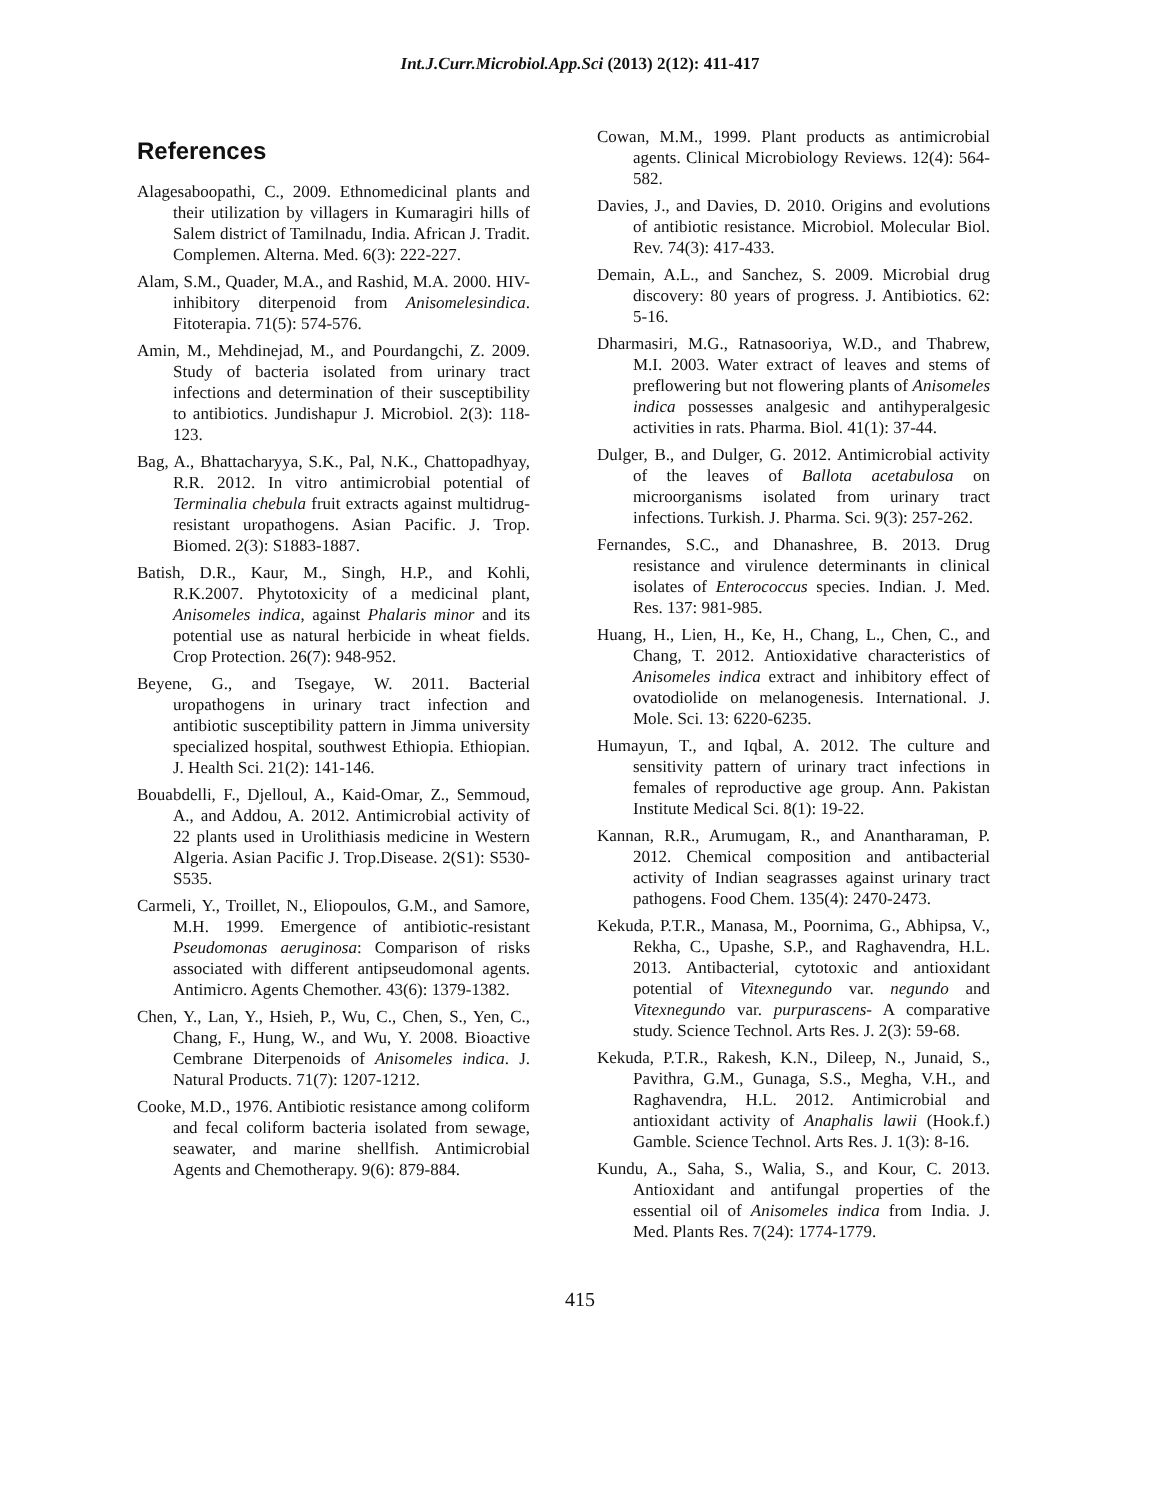Int.J.Curr.Microbiol.App.Sci (2013) 2(12): 411-417
References
Alagesaboopathi, C., 2009. Ethnomedicinal plants and their utilization by villagers in Kumaragiri hills of Salem district of Tamilnadu, India. African J. Tradit. Complemen. Alterna. Med. 6(3): 222-227.
Alam, S.M., Quader, M.A., and Rashid, M.A. 2000. HIV-inhibitory diterpenoid from Anisomelesindica. Fitoterapia. 71(5): 574-576.
Amin, M., Mehdinejad, M., and Pourdangchi, Z. 2009. Study of bacteria isolated from urinary tract infections and determination of their susceptibility to antibiotics. Jundishapur J. Microbiol. 2(3): 118-123.
Bag, A., Bhattacharyya, S.K., Pal, N.K., Chattopadhyay, R.R. 2012. In vitro antimicrobial potential of Terminalia chebula fruit extracts against multidrug-resistant uropathogens. Asian Pacific. J. Trop. Biomed. 2(3): S1883-1887.
Batish, D.R., Kaur, M., Singh, H.P., and Kohli, R.K.2007. Phytotoxicity of a medicinal plant, Anisomeles indica, against Phalaris minor and its potential use as natural herbicide in wheat fields. Crop Protection. 26(7): 948-952.
Beyene, G., and Tsegaye, W. 2011. Bacterial uropathogens in urinary tract infection and antibiotic susceptibility pattern in Jimma university specialized hospital, southwest Ethiopia. Ethiopian. J. Health Sci. 21(2): 141-146.
Bouabdelli, F., Djelloul, A., Kaid-Omar, Z., Semmoud, A., and Addou, A. 2012. Antimicrobial activity of 22 plants used in Urolithiasis medicine in Western Algeria. Asian Pacific J. Trop.Disease. 2(S1): S530-S535.
Carmeli, Y., Troillet, N., Eliopoulos, G.M., and Samore, M.H. 1999. Emergence of antibiotic-resistant Pseudomonas aeruginosa: Comparison of risks associated with different antipseudomonal agents. Antimicro. Agents Chemother. 43(6): 1379-1382.
Chen, Y., Lan, Y., Hsieh, P., Wu, C., Chen, S., Yen, C., Chang, F., Hung, W., and Wu, Y. 2008. Bioactive Cembrane Diterpenoids of Anisomeles indica. J. Natural Products. 71(7): 1207-1212.
Cooke, M.D., 1976. Antibiotic resistance among coliform and fecal coliform bacteria isolated from sewage, seawater, and marine shellfish. Antimicrobial Agents and Chemotherapy. 9(6): 879-884.
Cowan, M.M., 1999. Plant products as antimicrobial agents. Clinical Microbiology Reviews. 12(4): 564-582.
Davies, J., and Davies, D. 2010. Origins and evolutions of antibiotic resistance. Microbiol. Molecular Biol. Rev. 74(3): 417-433.
Demain, A.L., and Sanchez, S. 2009. Microbial drug discovery: 80 years of progress. J. Antibiotics. 62: 5-16.
Dharmasiri, M.G., Ratnasooriya, W.D., and Thabrew, M.I. 2003. Water extract of leaves and stems of preflowering but not flowering plants of Anisomeles indica possesses analgesic and antihyperalgesic activities in rats. Pharma. Biol. 41(1): 37-44.
Dulger, B., and Dulger, G. 2012. Antimicrobial activity of the leaves of Ballota acetabulosa on microorganisms isolated from urinary tract infections. Turkish. J. Pharma. Sci. 9(3): 257-262.
Fernandes, S.C., and Dhanashree, B. 2013. Drug resistance and virulence determinants in clinical isolates of Enterococcus species. Indian. J. Med. Res. 137: 981-985.
Huang, H., Lien, H., Ke, H., Chang, L., Chen, C., and Chang, T. 2012. Antioxidative characteristics of Anisomeles indica extract and inhibitory effect of ovatodiolide on melanogenesis. International. J. Mole. Sci. 13: 6220-6235.
Humayun, T., and Iqbal, A. 2012. The culture and sensitivity pattern of urinary tract infections in females of reproductive age group. Ann. Pakistan Institute Medical Sci. 8(1): 19-22.
Kannan, R.R., Arumugam, R., and Anantharaman, P. 2012. Chemical composition and antibacterial activity of Indian seagrasses against urinary tract pathogens. Food Chem. 135(4): 2470-2473.
Kekuda, P.T.R., Manasa, M., Poornima, G., Abhipsa, V., Rekha, C., Upashe, S.P., and Raghavendra, H.L. 2013. Antibacterial, cytotoxic and antioxidant potential of Vitexnegundo var. negundo and Vitexnegundo var. purpurascens- A comparative study. Science Technol. Arts Res. J. 2(3): 59-68.
Kekuda, P.T.R., Rakesh, K.N., Dileep, N., Junaid, S., Pavithra, G.M., Gunaga, S.S., Megha, V.H., and Raghavendra, H.L. 2012. Antimicrobial and antioxidant activity of Anaphalis lawii (Hook.f.) Gamble. Science Technol. Arts Res. J. 1(3): 8-16.
Kundu, A., Saha, S., Walia, S., and Kour, C. 2013. Antioxidant and antifungal properties of the essential oil of Anisomeles indica from India. J. Med. Plants Res. 7(24): 1774-1779.
415